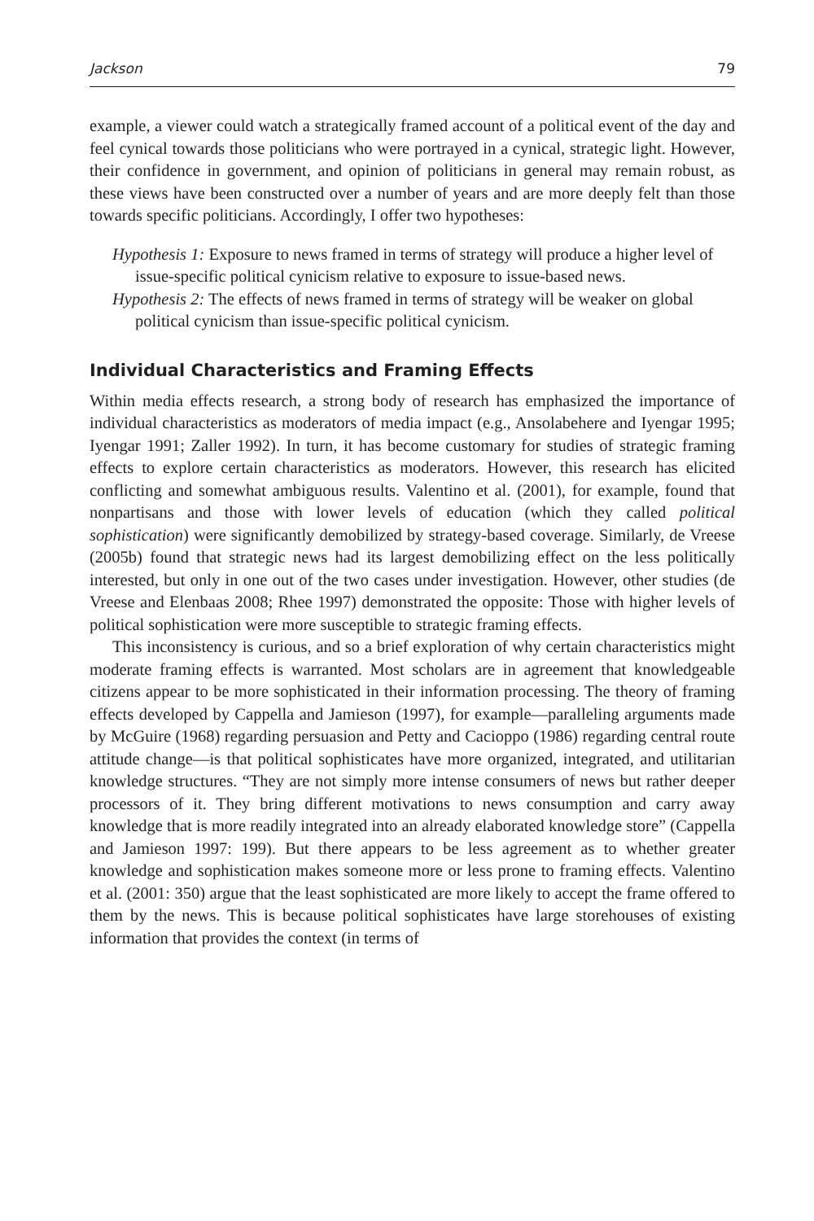Jackson 79
example, a viewer could watch a strategically framed account of a political event of the day and feel cynical towards those politicians who were portrayed in a cynical, strategic light. However, their confidence in government, and opinion of politicians in general may remain robust, as these views have been constructed over a number of years and are more deeply felt than those towards specific politicians. Accordingly, I offer two hypotheses:
Hypothesis 1: Exposure to news framed in terms of strategy will produce a higher level of issue-specific political cynicism relative to exposure to issue-based news.
Hypothesis 2: The effects of news framed in terms of strategy will be weaker on global political cynicism than issue-specific political cynicism.
Individual Characteristics and Framing Effects
Within media effects research, a strong body of research has emphasized the importance of individual characteristics as moderators of media impact (e.g., Ansolabehere and Iyengar 1995; Iyengar 1991; Zaller 1992). In turn, it has become customary for studies of strategic framing effects to explore certain characteristics as moderators. However, this research has elicited conflicting and somewhat ambiguous results. Valentino et al. (2001), for example, found that nonpartisans and those with lower levels of education (which they called political sophistication) were significantly demobilized by strategy-based coverage. Similarly, de Vreese (2005b) found that strategic news had its largest demobilizing effect on the less politically interested, but only in one out of the two cases under investigation. However, other studies (de Vreese and Elenbaas 2008; Rhee 1997) demonstrated the opposite: Those with higher levels of political sophistication were more susceptible to strategic framing effects.
This inconsistency is curious, and so a brief exploration of why certain characteristics might moderate framing effects is warranted. Most scholars are in agreement that knowledgeable citizens appear to be more sophisticated in their information processing. The theory of framing effects developed by Cappella and Jamieson (1997), for example—paralleling arguments made by McGuire (1968) regarding persuasion and Petty and Cacioppo (1986) regarding central route attitude change—is that political sophisticates have more organized, integrated, and utilitarian knowledge structures. “They are not simply more intense consumers of news but rather deeper processors of it. They bring different motivations to news consumption and carry away knowledge that is more readily integrated into an already elaborated knowledge store” (Cappella and Jamieson 1997: 199). But there appears to be less agreement as to whether greater knowledge and sophistication makes someone more or less prone to framing effects. Valentino et al. (2001: 350) argue that the least sophisticated are more likely to accept the frame offered to them by the news. This is because political sophisticates have large storehouses of existing information that provides the context (in terms of